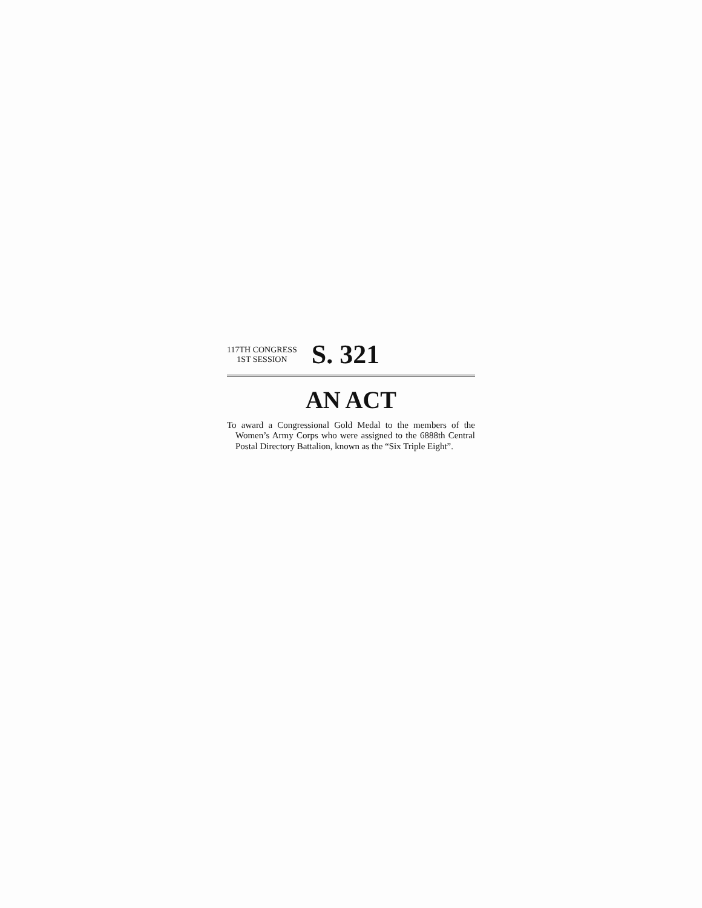117TH CONGRESS
1ST SESSION
S. 321
AN ACT
To award a Congressional Gold Medal to the members of the Women’s Army Corps who were assigned to the 6888th Central Postal Directory Battalion, known as the “Six Triple Eight”.